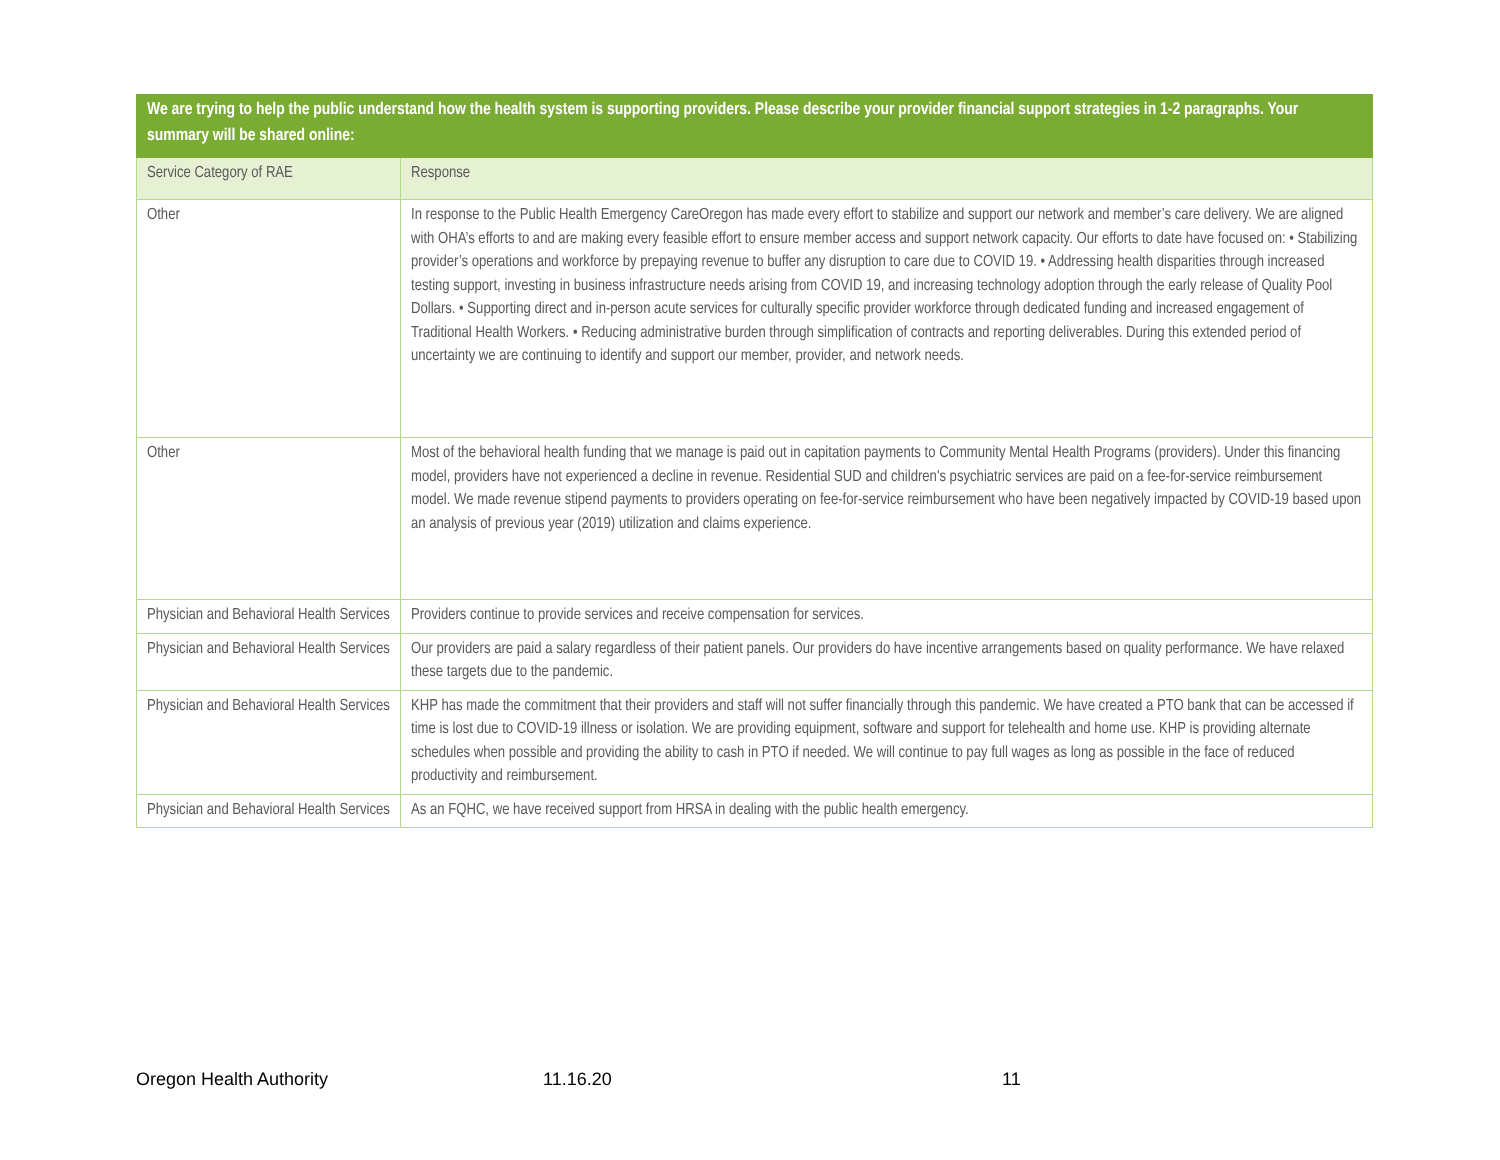| We are trying to help the public understand how the health system is supporting providers. Please describe your provider financial support strategies in 1-2 paragraphs. Your summary will be shared online: | |
| --- | --- |
| Service Category of RAE | Response |
| Other | In response to the Public Health Emergency CareOregon has made every effort to stabilize and support our network and member’s care delivery. We are aligned with OHA’s efforts to and are making every feasible effort to ensure member access and support network capacity. Our efforts to date have focused on: • Stabilizing provider’s operations and workforce by prepaying revenue to buffer any disruption to care due to COVID 19. • Addressing health disparities through increased testing support, investing in business infrastructure needs arising from COVID 19, and increasing technology adoption through the early release of Quality Pool Dollars. • Supporting direct and in-person acute services for culturally specific provider workforce through dedicated funding and increased engagement of Traditional Health Workers. • Reducing administrative burden through simplification of contracts and reporting deliverables. During this extended period of uncertainty we are continuing to identify and support our member, provider, and network needs. |
| Other | Most of the behavioral health funding that we manage is paid out in capitation payments to Community Mental Health Programs (providers). Under this financing model, providers have not experienced a decline in revenue. Residential SUD and children's psychiatric services are paid on a fee-for-service reimbursement model. We made revenue stipend payments to providers operating on fee-for-service reimbursement who have been negatively impacted by COVID-19 based upon an analysis of previous year (2019) utilization and claims experience. |
| Physician and Behavioral Health Services | Providers continue to provide services and receive compensation for services. |
| Physician and Behavioral Health Services | Our providers are paid a salary regardless of their patient panels. Our providers do have incentive arrangements based on quality performance. We have relaxed these targets due to the pandemic. |
| Physician and Behavioral Health Services | KHP has made the commitment that their providers and staff will not suffer financially through this pandemic. We have created a PTO bank that can be accessed if time is lost due to COVID-19 illness or isolation. We are providing equipment, software and support for telehealth and home use. KHP is providing alternate schedules when possible and providing the ability to cash in PTO if needed. We will continue to pay full wages as long as possible in the face of reduced productivity and reimbursement. |
| Physician and Behavioral Health Services | As an FQHC, we have received support from HRSA in dealing with the public health emergency. |
Oregon Health Authority 11.16.20 11